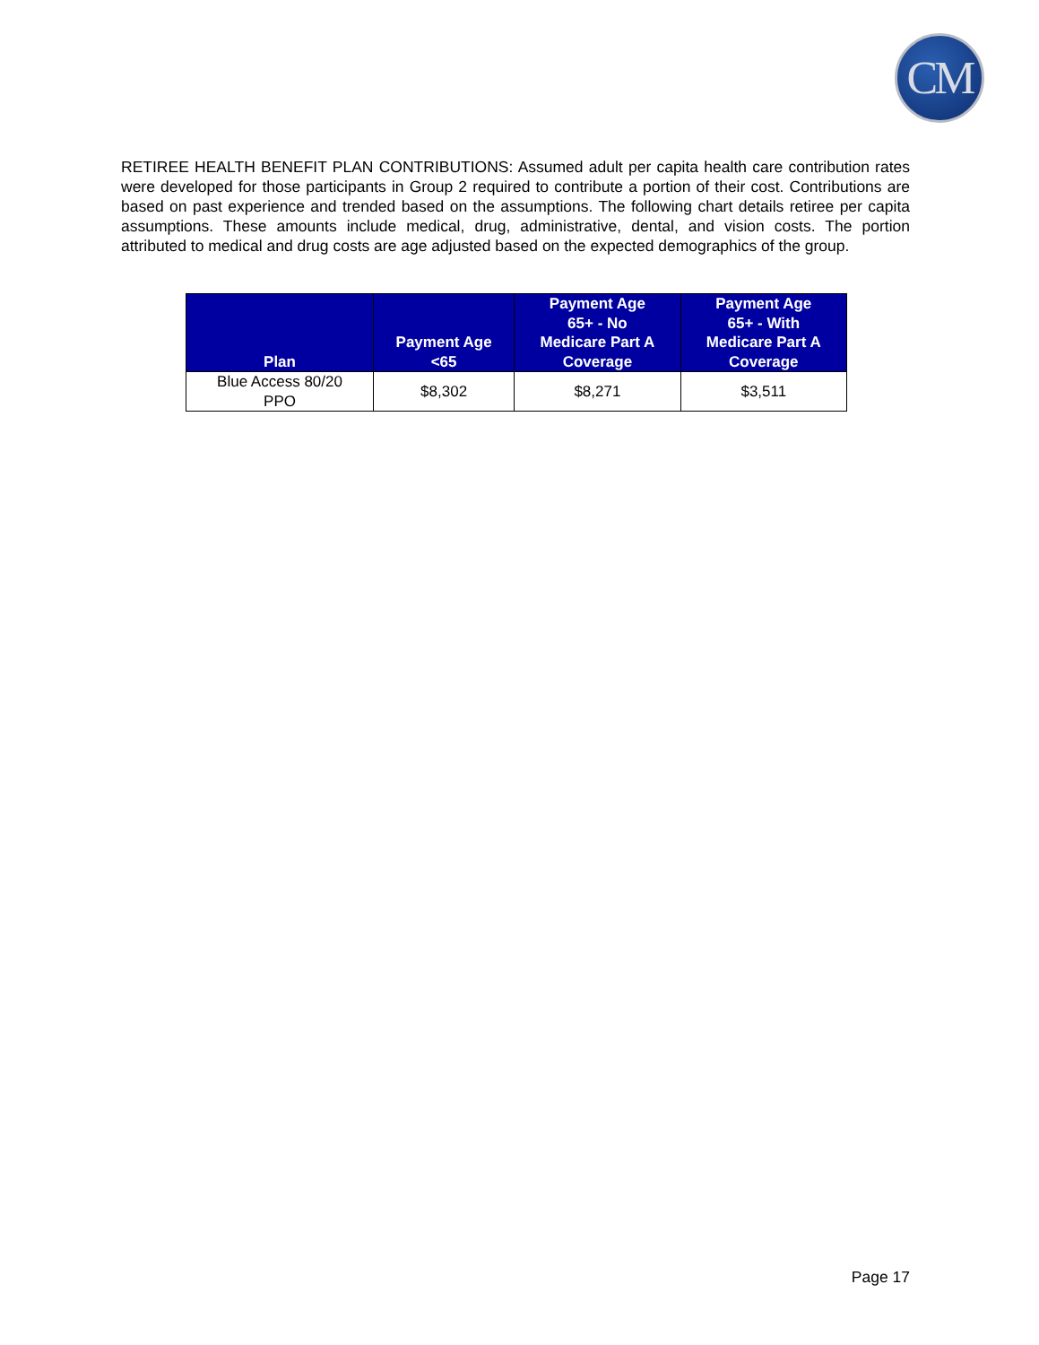CM
RETIREE HEALTH BENEFIT PLAN CONTRIBUTIONS: Assumed adult per capita health care contribution rates were developed for those participants in Group 2 required to contribute a portion of their cost. Contributions are based on past experience and trended based on the assumptions. The following chart details retiree per capita assumptions. These amounts include medical, drug, administrative, dental, and vision costs. The portion attributed to medical and drug costs are age adjusted based on the expected demographics of the group.
| Plan | Payment Age <65 | Payment Age 65+ - No Medicare Part A Coverage | Payment Age 65+ - With Medicare Part A Coverage |
| --- | --- | --- | --- |
| Blue Access 80/20 PPO | $8,302 | $8,271 | $3,511 |
Page 17